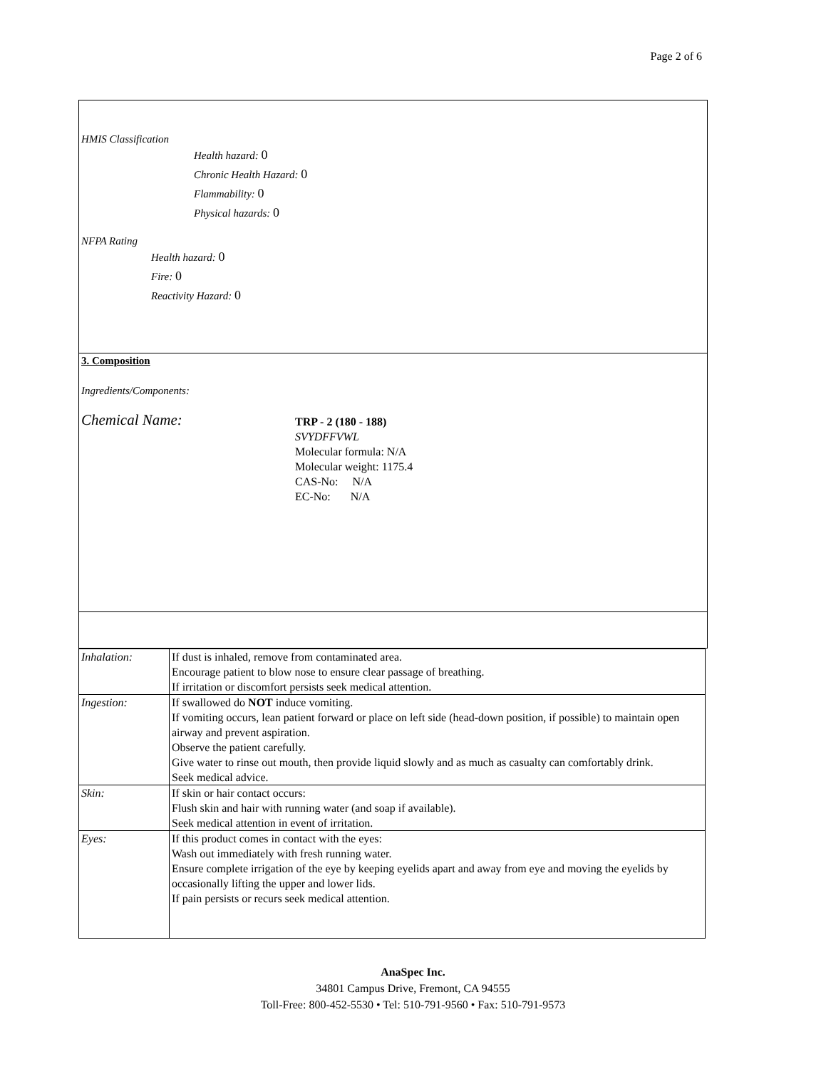Page 2 of 6
HMIS Classification
Health hazard: 0
Chronic Health Hazard: 0
Flammability: 0
Physical hazards: 0
NFPA Rating
Health hazard: 0
Fire: 0
Reactivity Hazard: 0
3. Composition
Ingredients/Components:
Chemical Name:
TRP - 2 (180 - 188)
SVYDFFVWL
Molecular formula: N/A
Molecular weight: 1175.4
CAS-No: N/A
EC-No: N/A
| Inhalation: | If dust is inhaled, remove from contaminated area. Encourage patient to blow nose to ensure clear passage of breathing. If irritation or discomfort persists seek medical attention. |
| Ingestion: | If swallowed do NOT induce vomiting. If vomiting occurs, lean patient forward or place on left side (head-down position, if possible) to maintain open airway and prevent aspiration. Observe the patient carefully. Give water to rinse out mouth, then provide liquid slowly and as much as casualty can comfortably drink. Seek medical advice. |
| Skin: | If skin or hair contact occurs: Flush skin and hair with running water (and soap if available). Seek medical attention in event of irritation. |
| Eyes: | If this product comes in contact with the eyes: Wash out immediately with fresh running water. Ensure complete irrigation of the eye by keeping eyelids apart and away from eye and moving the eyelids by occasionally lifting the upper and lower lids. If pain persists or recurs seek medical attention. |
AnaSpec Inc.
34801 Campus Drive, Fremont, CA 94555
Toll-Free: 800-452-5530 • Tel: 510-791-9560 • Fax: 510-791-9573